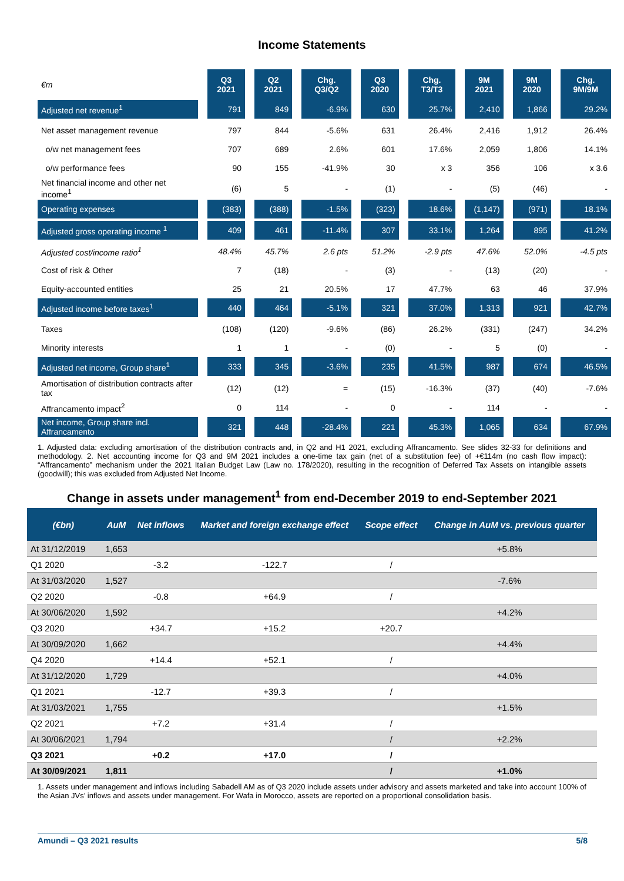Income Statements
| €m | Q3 2021 | Q2 2021 | Chg. Q3/Q2 | Q3 2020 | Chg. T3/T3 | 9M 2021 | 9M 2020 | Chg. 9M/9M |
| --- | --- | --- | --- | --- | --- | --- | --- | --- |
| Adjusted net revenue<sup>1</sup> | 791 | 849 | -6.9% | 630 | 25.7% | 2,410 | 1,866 | 29.2% |
| Net asset management revenue | 797 | 844 | -5.6% | 631 | 26.4% | 2,416 | 1,912 | 26.4% |
| o/w net management fees | 707 | 689 | 2.6% | 601 | 17.6% | 2,059 | 1,806 | 14.1% |
| o/w performance fees | 90 | 155 | -41.9% | 30 | x 3 | 356 | 106 | x 3.6 |
| Net financial income and other net income<sup>1</sup> | (6) | 5 | - | (1) | - | (5) | (46) | - |
| Operating expenses | (383) | (388) | -1.5% | (323) | 18.6% | (1,147) | (971) | 18.1% |
| Adjusted gross operating income <sup>1</sup> | 409 | 461 | -11.4% | 307 | 33.1% | 1,264 | 895 | 41.2% |
| Adjusted cost/income ratio<sup>1</sup> | 48.4% | 45.7% | 2.6 pts | 51.2% | -2.9 pts | 47.6% | 52.0% | -4.5 pts |
| Cost of risk & Other | 7 | (18) | - | (3) | - | (13) | (20) | - |
| Equity-accounted entities | 25 | 21 | 20.5% | 17 | 47.7% | 63 | 46 | 37.9% |
| Adjusted income before taxes<sup>1</sup> | 440 | 464 | -5.1% | 321 | 37.0% | 1,313 | 921 | 42.7% |
| Taxes | (108) | (120) | -9.6% | (86) | 26.2% | (331) | (247) | 34.2% |
| Minority interests | 1 | 1 | - | (0) | - | 5 | (0) | - |
| Adjusted net income, Group share<sup>1</sup> | 333 | 345 | -3.6% | 235 | 41.5% | 987 | 674 | 46.5% |
| Amortisation of distribution contracts after tax | (12) | (12) | = | (15) | -16.3% | (37) | (40) | -7.6% |
| Affrancamento impact<sup>2</sup> | 0 | 114 | - | 0 | - | 114 | - | - |
| Net income, Group share incl. Affrancamento | 321 | 448 | -28.4% | 221 | 45.3% | 1,065 | 634 | 67.9% |
1. Adjusted data: excluding amortisation of the distribution contracts and, in Q2 and H1 2021, excluding Affrancamento. See slides 32-33 for definitions and methodology. 2. Net accounting income for Q3 and 9M 2021 includes a one-time tax gain (net of a substitution fee) of +€114m (no cash flow impact): “Affrancamento” mechanism under the 2021 Italian Budget Law (Law no. 178/2020), resulting in the recognition of Deferred Tax Assets on intangible assets (goodwill); this was excluded from Adjusted Net Income.
Change in assets under management<sup>1</sup> from end-December 2019 to end-September 2021
| (€bn) | AuM | Net inflows | Market and foreign exchange effect | Scope effect | Change in AuM vs. previous quarter |
| --- | --- | --- | --- | --- | --- |
| At 31/12/2019 | 1,653 | | | | +5.8% |
| Q1 2020 | | -3.2 | -122.7 | / | |
| At 31/03/2020 | 1,527 | | | | -7.6% |
| Q2 2020 | | -0.8 | +64.9 | / | |
| At 30/06/2020 | 1,592 | | | | +4.2% |
| Q3 2020 | | +34.7 | +15.2 | +20.7 | |
| At 30/09/2020 | 1,662 | | | | +4.4% |
| Q4 2020 | | +14.4 | +52.1 | / | |
| At 31/12/2020 | 1,729 | | | | +4.0% |
| Q1 2021 | | -12.7 | +39.3 | / | |
| At 31/03/2021 | 1,755 | | | | +1.5% |
| Q2 2021 | | +7.2 | +31.4 | / | |
| At 30/06/2021 | 1,794 | | | / | +2.2% |
| Q3 2021 | | +0.2 | +17.0 | / | |
| At 30/09/2021 | 1,811 | | | / | +1.0% |
1. Assets under management and inflows including Sabadell AM as of Q3 2020 include assets under advisory and assets marketed and take into account 100% of the Asian JVs’ inflows and assets under management. For Wafa in Morocco, assets are reported on a proportional consolidation basis.
Amundi – Q3 2021 results 5/8